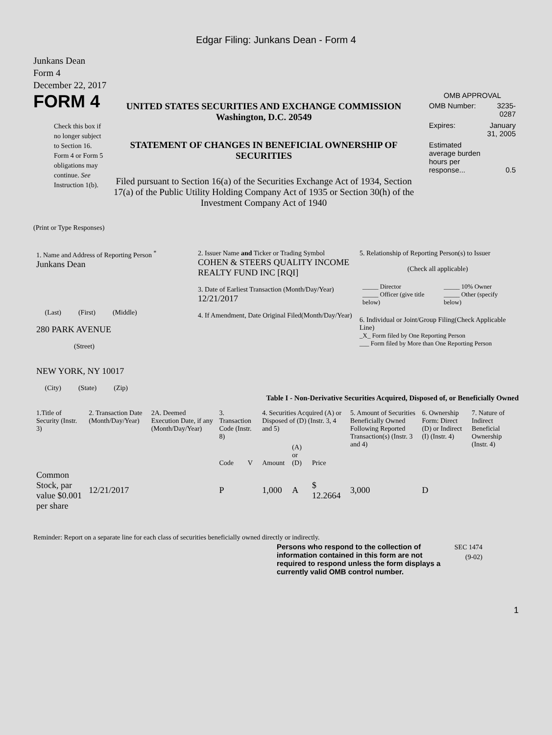Edgar Filing: Junkans Dean - Form 4
Junkans Dean
Form 4
December 22, 2017
FORM 4
Check this box if no longer subject to Section 16. Form 4 or Form 5 obligations may continue. See Instruction 1(b).
UNITED STATES SECURITIES AND EXCHANGE COMMISSION
Washington, D.C. 20549
STATEMENT OF CHANGES IN BENEFICIAL OWNERSHIP OF SECURITIES
Filed pursuant to Section 16(a) of the Securities Exchange Act of 1934, Section 17(a) of the Public Utility Holding Company Act of 1935 or Section 30(h) of the Investment Company Act of 1940
OMB APPROVAL
| OMB Number: | 3235-0287 |
| Expires: | January 31, 2005 |
| Estimated average burden hours per response... | 0.5 |
(Print or Type Responses)
| 1. Name and Address of Reporting Person <sup>*</sup> Junkans Dean (Last) (First) (Middle) 280 PARK AVENUE (Street) NEW YORK, NY 10017 (City) (State) (Zip) | 2. Issuer Name and Ticker or Trading Symbol COHEN & STEERS QUALITY INCOME REALTY FUND INC [RQI] 3. Date of Earliest Transaction (Month/Day/Year) 12/21/2017 4. If Amendment, Date Original Filed(Month/Day/Year) | 5. Relationship of Reporting Person(s) to Issuer (Check all applicable) / _____ Director _____ Officer (give title below) / _____ 10% Owner _____ Other (specify below) / 6. Individual or Joint/Group Filing(Check Applicable Line) _X_ Form filed by One Reporting Person ___ Form filed by More than One Reporting Person |
Table I - Non-Derivative Securities Acquired, Disposed of, or Beneficially Owned
| 1.Title of Security (Instr. 3) | 2. Transaction Date (Month/Day/Year) | 2A. Deemed Execution Date, if any (Month/Day/Year) | 3. Transaction Code (Instr. 8) | | 4. Securities Acquired (A) or Disposed of (D) (Instr. 3, 4 and 5) | | | 5. Amount of Securities Beneficially Owned Following Reported Transaction(s) (Instr. 3 and 4) | 6. Ownership Form: Direct (D) or Indirect (I) (Instr. 4) | 7. Nature of Indirect Beneficial Ownership (Instr. 4) |
| --- | --- | --- | --- | --- | --- | --- | --- | --- | --- | --- |
| | | | Code | V | Amount | (A) or (D) | Price | | | |
| Common Stock, par value $0.001 per share | 12/21/2017 | | P | | 1,000 | A | $ 12.2664 | 3,000 | D | |
Reminder: Report on a separate line for each class of securities beneficially owned directly or indirectly.
Persons who respond to the collection of information contained in this form are not required to respond unless the form displays a currently valid OMB control number.
SEC 1474
(9-02)
1